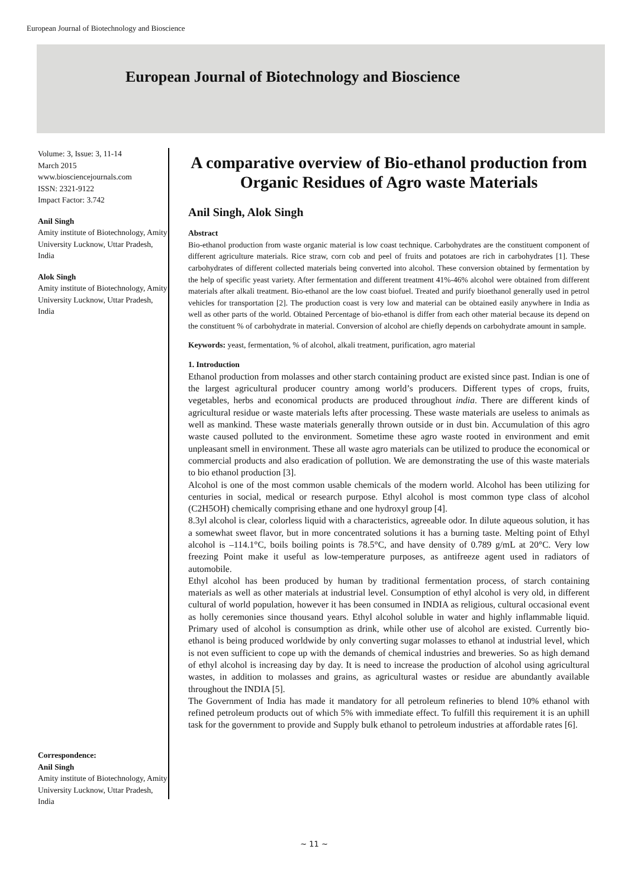European Journal of Biotechnology and Bioscience
European Journal of Biotechnology and Bioscience
Volume: 3, Issue: 3, 11-14
March 2015
www.biosciencejournals.com
ISSN: 2321-9122
Impact Factor: 3.742
Anil Singh
Amity institute of Biotechnology, Amity University Lucknow, Uttar Pradesh, India
Alok Singh
Amity institute of Biotechnology, Amity University Lucknow, Uttar Pradesh, India
Correspondence:
Anil Singh
Amity institute of Biotechnology, Amity University Lucknow, Uttar Pradesh, India
A comparative overview of Bio-ethanol production from Organic Residues of Agro waste Materials
Anil Singh, Alok Singh
Abstract
Bio-ethanol production from waste organic material is low coast technique. Carbohydrates are the constituent component of different agriculture materials. Rice straw, corn cob and peel of fruits and potatoes are rich in carbohydrates [1]. These carbohydrates of different collected materials being converted into alcohol. These conversion obtained by fermentation by the help of specific yeast variety. After fermentation and different treatment 41%-46% alcohol were obtained from different materials after alkali treatment. Bio-ethanol are the low coast biofuel. Treated and purify bioethanol generally used in petrol vehicles for transportation [2]. The production coast is very low and material can be obtained easily anywhere in India as well as other parts of the world. Obtained Percentage of bio-ethanol is differ from each other material because its depend on the constituent % of carbohydrate in material. Conversion of alcohol are chiefly depends on carbohydrate amount in sample.
Keywords: yeast, fermentation, % of alcohol, alkali treatment, purification, agro material
1. Introduction
Ethanol production from molasses and other starch containing product are existed since past. Indian is one of the largest agricultural producer country among world’s producers. Different types of crops, fruits, vegetables, herbs and economical products are produced throughout india. There are different kinds of agricultural residue or waste materials lefts after processing. These waste materials are useless to animals as well as mankind. These waste materials generally thrown outside or in dust bin. Accumulation of this agro waste caused polluted to the environment. Sometime these agro waste rooted in environment and emit unpleasant smell in environment. These all waste agro materials can be utilized to produce the economical or commercial products and also eradication of pollution. We are demonstrating the use of this waste materials to bio ethanol production [3].
Alcohol is one of the most common usable chemicals of the modern world. Alcohol has been utilizing for centuries in social, medical or research purpose. Ethyl alcohol is most common type class of alcohol (C2H5OH) chemically comprising ethane and one hydroxyl group [4].
8.3yl alcohol is clear, colorless liquid with a characteristics, agreeable odor. In dilute aqueous solution, it has a somewhat sweet flavor, but in more concentrated solutions it has a burning taste. Melting point of Ethyl alcohol is –114.1°C, boils boiling points is 78.5°C, and have density of 0.789 g/mL at 20°C. Very low freezing Point make it useful as low-temperature purposes, as antifreeze agent used in radiators of automobile.
Ethyl alcohol has been produced by human by traditional fermentation process, of starch containing materials as well as other materials at industrial level. Consumption of ethyl alcohol is very old, in different cultural of world population, however it has been consumed in INDIA as religious, cultural occasional event as holly ceremonies since thousand years. Ethyl alcohol soluble in water and highly inflammable liquid. Primary used of alcohol is consumption as drink, while other use of alcohol are existed. Currently bio-ethanol is being produced worldwide by only converting sugar molasses to ethanol at industrial level, which is not even sufficient to cope up with the demands of chemical industries and breweries. So as high demand of ethyl alcohol is increasing day by day. It is need to increase the production of alcohol using agricultural wastes, in addition to molasses and grains, as agricultural wastes or residue are abundantly available throughout the INDIA [5].
The Government of India has made it mandatory for all petroleum refineries to blend 10% ethanol with refined petroleum products out of which 5% with immediate effect. To fulfill this requirement it is an uphill task for the government to provide and Supply bulk ethanol to petroleum industries at affordable rates [6].
~ 11 ~